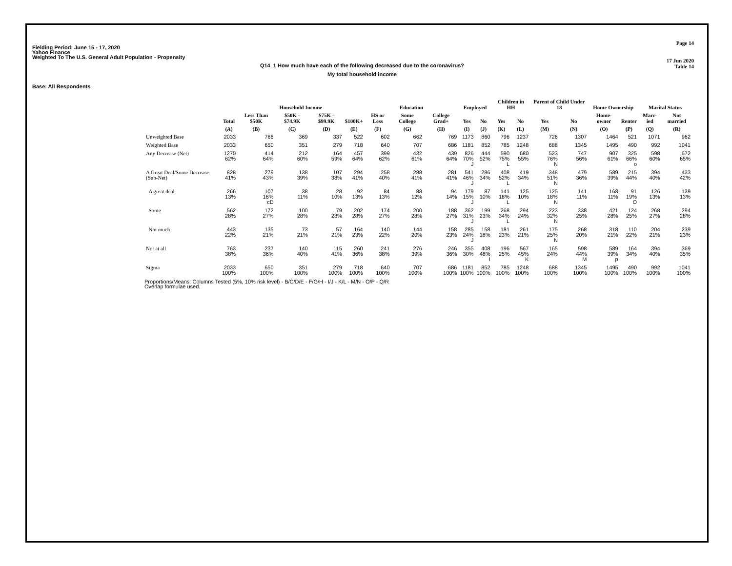Page 14
17 Jun 2020
Table 14
Fielding Period: June 15 - 17, 2020
Yahoo Finance
Weighted To The U.S. General Adult Population - Propensity
Q14_1 How much have each of the following decreased due to the coronavirus?
My total household income
Base: All Respondents
| | | Household Income | | | | Education | | | Employed | | Children in HH | | Parent of Child Under 18 | | Home Ownership | | Marital Status | |
| --- | --- | --- | --- | --- | --- | --- | --- | --- | --- | --- | --- | --- | --- | --- | --- | --- | --- | --- |
| | Total | Less Than $50K | $50K - $74.9K | $75K - $99.9K | $100K+ | HS or Less | Some College | College Grad+ | Yes | No | Yes | No | Yes | No | Home-owner | Renter | Marr-ied | Not married |
| | (A) | (B) | (C) | (D) | (E) | (F) | (G) | (H) | (I) | (J) | (K) | (L) | (M) | (N) | (O) | (P) | (Q) | (R) |
| Unweighted Base | 2033 | 766 | 369 | 337 | 522 | 602 | 662 | 769 | 1173 | 860 | 796 | 1237 | 726 | 1307 | 1464 | 521 | 1071 | 962 |
| Weighted Base | 2033 | 650 | 351 | 279 | 718 | 640 | 707 | 686 | 1181 | 852 | 785 | 1248 | 688 | 1345 | 1495 | 490 | 992 | 1041 |
| Any Decrease (Net) | 1270 62% | 414 64% | 212 60% | 164 59% | 457 64% | 399 62% | 432 61% | 439 64% | 826 70% J | 444 52% | 590 75% L | 680 55% | 523 76% N | 747 56% | 907 61% | 325 66% o | 598 60% | 672 65% |
| A Great Deal/Some Decrease (Sub-Net) | 828 41% | 279 43% | 138 39% | 107 38% | 294 41% | 258 40% | 288 41% | 281 41% | 541 46% J | 286 34% | 408 52% L | 419 34% | 348 51% N | 479 36% | 589 39% | 215 44% | 394 40% | 433 42% |
| A great deal | 266 13% | 107 16% cD | 38 11% | 28 10% | 92 13% | 84 13% | 88 12% | 94 14% | 179 15% J | 87 10% | 141 18% L | 125 10% | 125 18% N | 141 11% | 168 11% | 91 19% O | 126 13% | 139 13% |
| Some | 562 28% | 172 27% | 100 28% | 79 28% | 202 28% | 174 27% | 200 28% | 188 27% | 362 31% J | 199 23% | 268 34% L | 294 24% | 223 32% N | 338 25% | 421 28% | 124 25% | 268 27% | 294 28% |
| Not much | 443 22% | 135 21% | 73 21% | 57 21% | 164 23% | 140 22% | 144 20% | 158 23% | 285 24% J | 158 18% | 181 23% | 261 21% | 175 25% N | 268 20% | 318 21% | 110 22% | 204 21% | 239 23% |
| Not at all | 763 38% | 237 36% | 140 40% | 115 41% | 260 36% | 241 38% | 276 39% | 246 36% | 355 30% | 408 48% I | 196 25% | 567 45% K | 165 24% | 598 44% M | 589 39% p | 164 34% | 394 40% | 369 35% |
| Sigma | 2033 100% | 650 100% | 351 100% | 279 100% | 718 100% | 640 100% | 707 100% | 686 100% | 1181 100% | 852 100% | 785 100% | 1248 100% | 688 100% | 1345 100% | 1495 100% | 490 100% | 992 100% | 1041 100% |
Proportions/Means: Columns Tested (5%, 10% risk level) - B/C/D/E - F/G/H - I/J - K/L - M/N - O/P - Q/R
Overlap formulae used.